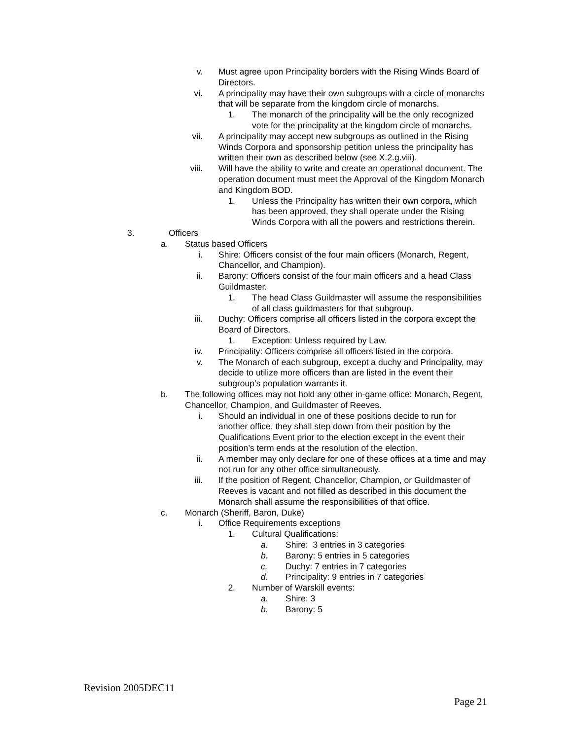v. Must agree upon Principality borders with the Rising Winds Board of Directors.
vi. A principality may have their own subgroups with a circle of monarchs that will be separate from the kingdom circle of monarchs.
1. The monarch of the principality will be the only recognized vote for the principality at the kingdom circle of monarchs.
vii. A principality may accept new subgroups as outlined in the Rising Winds Corpora and sponsorship petition unless the principality has written their own as described below (see X.2.g.viii).
viii. Will have the ability to write and create an operational document. The operation document must meet the Approval of the Kingdom Monarch and Kingdom BOD.
1. Unless the Principality has written their own corpora, which has been approved, they shall operate under the Rising Winds Corpora with all the powers and restrictions therein.
3.
Officers
a.
Status based Officers
i. Shire: Officers consist of the four main officers (Monarch, Regent, Chancellor, and Champion).
ii. Barony: Officers consist of the four main officers and a head Class Guildmaster.
1. The head Class Guildmaster will assume the responsibilities of all class guildmasters for that subgroup.
iii. Duchy: Officers comprise all officers listed in the corpora except the Board of Directors.
1. Exception: Unless required by Law.
iv. Principality: Officers comprise all officers listed in the corpora.
v. The Monarch of each subgroup, except a duchy and Principality, may decide to utilize more officers than are listed in the event their subgroup’s population warrants it.
b.
The following offices may not hold any other in-game office: Monarch, Regent, Chancellor, Champion, and Guildmaster of Reeves.
i. Should an individual in one of these positions decide to run for another office, they shall step down from their position by the Qualifications Event prior to the election except in the event their position’s term ends at the resolution of the election.
ii. A member may only declare for one of these offices at a time and may not run for any other office simultaneously.
iii. If the position of Regent, Chancellor, Champion, or Guildmaster of Reeves is vacant and not filled as described in this document the Monarch shall assume the responsibilities of that office.
c.
Monarch (Sheriff, Baron, Duke)
i. Office Requirements exceptions
1. Cultural Qualifications:
a.
Shire: 3 entries in 3 categories
b.
Barony: 5 entries in 5 categories
c.
Duchy: 7 entries in 7 categories
d.
Principality: 9 entries in 7 categories
2. Number of Warskill events:
a.
Shire: 3
b.
Barony: 5
Revision 2005DEC11
Page 21